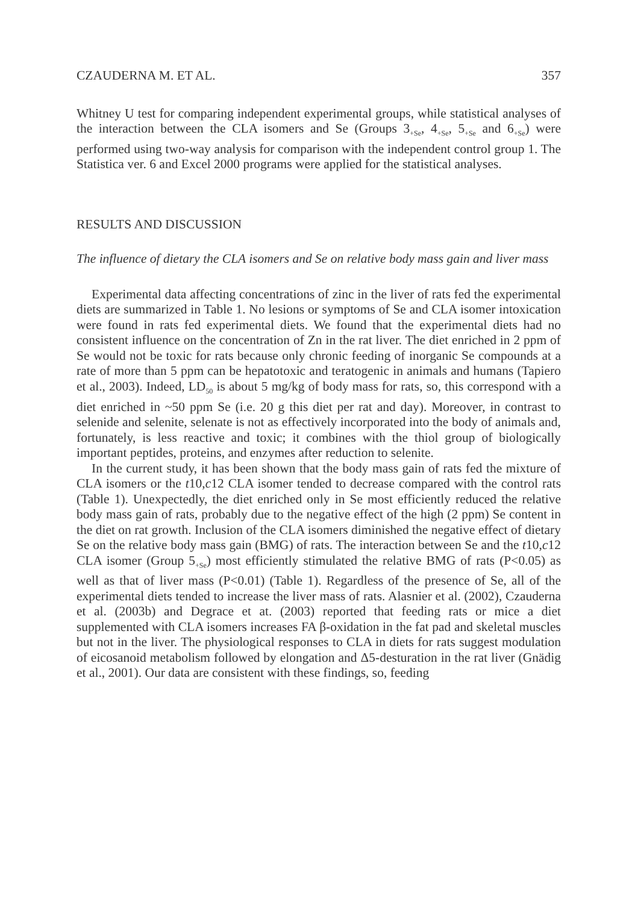CZAUDERNA M. ET AL. 357
Whitney U test for comparing independent experimental groups, while statistical analyses of the interaction between the CLA isomers and Se (Groups 3<sub>+Se</sub>, 4<sub>+Se</sub>, 5<sub>+Se</sub> and 6<sub>+Se</sub>) were performed using two-way analysis for comparison with the independent control group 1. The Statistica ver. 6 and Excel 2000 programs were applied for the statistical analyses.
RESULTS AND DISCUSSION
The influence of dietary the CLA isomers and Se on relative body mass gain and liver mass
Experimental data affecting concentrations of zinc in the liver of rats fed the experimental diets are summarized in Table 1. No lesions or symptoms of Se and CLA isomer intoxication were found in rats fed experimental diets. We found that the experimental diets had no consistent influence on the concentration of Zn in the rat liver. The diet enriched in 2 ppm of Se would not be toxic for rats because only chronic feeding of inorganic Se compounds at a rate of more than 5 ppm can be hepatotoxic and teratogenic in animals and humans (Tapiero et al., 2003). Indeed, LD<sub>50</sub> is about 5 mg/kg of body mass for rats, so, this correspond with a diet enriched in ~50 ppm Se (i.e. 20 g this diet per rat and day). Moreover, in contrast to selenide and selenite, selenate is not as effectively incorporated into the body of animals and, fortunately, is less reactive and toxic; it combines with the thiol group of biologically important peptides, proteins, and enzymes after reduction to selenite.
In the current study, it has been shown that the body mass gain of rats fed the mixture of CLA isomers or the t10,c12 CLA isomer tended to decrease compared with the control rats (Table 1). Unexpectedly, the diet enriched only in Se most efficiently reduced the relative body mass gain of rats, probably due to the negative effect of the high (2 ppm) Se content in the diet on rat growth. Inclusion of the CLA isomers diminished the negative effect of dietary Se on the relative body mass gain (BMG) of rats. The interaction between Se and the t10,c12 CLA isomer (Group 5<sub>+Se</sub>) most efficiently stimulated the relative BMG of rats (P<0.05) as well as that of liver mass (P<0.01) (Table 1). Regardless of the presence of Se, all of the experimental diets tended to increase the liver mass of rats. Alasnier et al. (2002), Czauderna et al. (2003b) and Degrace et at. (2003) reported that feeding rats or mice a diet supplemented with CLA isomers increases FA β-oxidation in the fat pad and skeletal muscles but not in the liver. The physiological responses to CLA in diets for rats suggest modulation of eicosanoid metabolism followed by elongation and Δ5-desturation in the rat liver (Gnädig et al., 2001). Our data are consistent with these findings, so, feeding